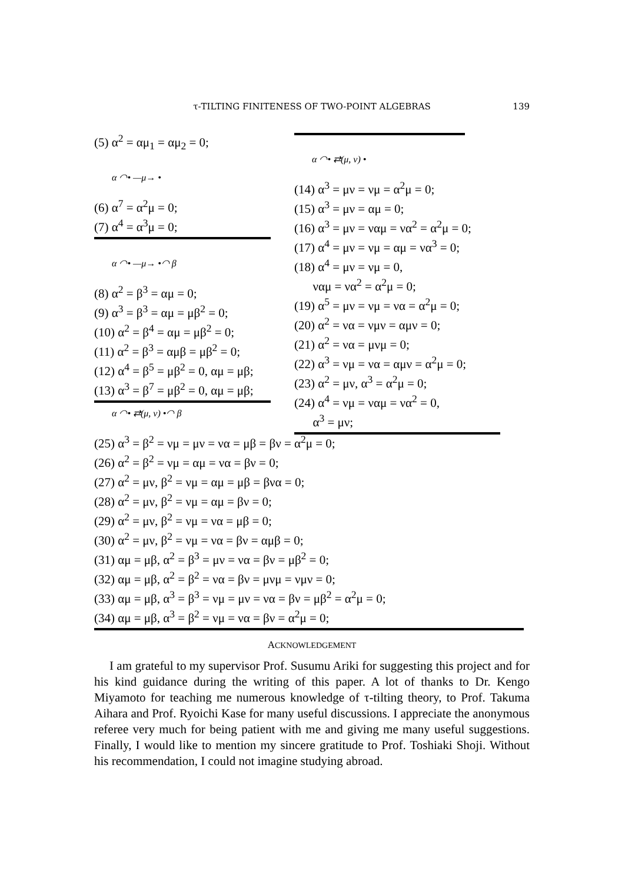τ-TILTING FINITENESS OF TWO-POINT ALGEBRAS 139
(5) α<sup>2</sup> = αμ<sub>1</sub> = αμ<sub>2</sub> = 0;
α ◠• —μ→ •
(6) α<sup>7</sup> = α<sup>2</sup>μ = 0;
(7) α<sup>4</sup> = α<sup>3</sup>μ = 0;
α ◠• —μ→ •◠ β
(8) α<sup>2</sup> = β<sup>3</sup> = αμ = 0;
(9) α<sup>3</sup> = β<sup>3</sup> = αμ = μβ<sup>2</sup> = 0;
(10) α<sup>2</sup> = β<sup>4</sup> = αμ = μβ<sup>2</sup> = 0;
(11) α<sup>2</sup> = β<sup>3</sup> = αμβ = μβ<sup>2</sup> = 0;
(12) α<sup>4</sup> = β<sup>5</sup> = μβ<sup>2</sup> = 0, αμ = μβ;
(13) α<sup>3</sup> = β<sup>7</sup> = μβ<sup>2</sup> = 0, αμ = μβ;
α ◠• ⇄(μ, ν) •
(14) α<sup>3</sup> = μν = νμ = α<sup>2</sup>μ = 0;
(15) α<sup>3</sup> = μν = αμ = 0;
(16) α<sup>3</sup> = μν = ναμ = να<sup>2</sup> = α<sup>2</sup>μ = 0;
(17) α<sup>4</sup> = μν = νμ = αμ = να<sup>3</sup> = 0;
(18) α<sup>4</sup> = μν = νμ = 0,
ναμ = να<sup>2</sup> = α<sup>2</sup>μ = 0;
(19) α<sup>5</sup> = μν = νμ = να = α<sup>2</sup>μ = 0;
(20) α<sup>2</sup> = να = νμν = αμν = 0;
(21) α<sup>2</sup> = να = μνμ = 0;
(22) α<sup>3</sup> = νμ = να = αμν = α<sup>2</sup>μ = 0;
(23) α<sup>2</sup> = μν, α<sup>3</sup> = α<sup>2</sup>μ = 0;
(24) α<sup>4</sup> = νμ = ναμ = να<sup>2</sup> = 0,
α<sup>3</sup> = μν;
α ◠• ⇄(μ, ν) •◠ β
(25) α<sup>3</sup> = β<sup>2</sup> = νμ = μν = να = μβ = βν = α<sup>2</sup>μ = 0;
(26) α<sup>2</sup> = β<sup>2</sup> = νμ = αμ = να = βν = 0;
(27) α<sup>2</sup> = μν, β<sup>2</sup> = νμ = αμ = μβ = βνα = 0;
(28) α<sup>2</sup> = μν, β<sup>2</sup> = νμ = αμ = βν = 0;
(29) α<sup>2</sup> = μν, β<sup>2</sup> = νμ = να = μβ = 0;
(30) α<sup>2</sup> = μν, β<sup>2</sup> = νμ = να = βν = αμβ = 0;
(31) αμ = μβ, α<sup>2</sup> = β<sup>3</sup> = μν = να = βν = μβ<sup>2</sup> = 0;
(32) αμ = μβ, α<sup>2</sup> = β<sup>2</sup> = να = βν = μνμ = νμν = 0;
(33) αμ = μβ, α<sup>3</sup> = β<sup>3</sup> = νμ = μν = να = βν = μβ<sup>2</sup> = α<sup>2</sup>μ = 0;
(34) αμ = μβ, α<sup>3</sup> = β<sup>2</sup> = νμ = να = βν = α<sup>2</sup>μ = 0;
ACKNOWLEDGEMENT
I am grateful to my supervisor Prof. Susumu Ariki for suggesting this project and for his kind guidance during the writing of this paper. A lot of thanks to Dr. Kengo Miyamoto for teaching me numerous knowledge of τ-tilting theory, to Prof. Takuma Aihara and Prof. Ryoichi Kase for many useful discussions. I appreciate the anonymous referee very much for being patient with me and giving me many useful suggestions. Finally, I would like to mention my sincere gratitude to Prof. Toshiaki Shoji. Without his recommendation, I could not imagine studying abroad.